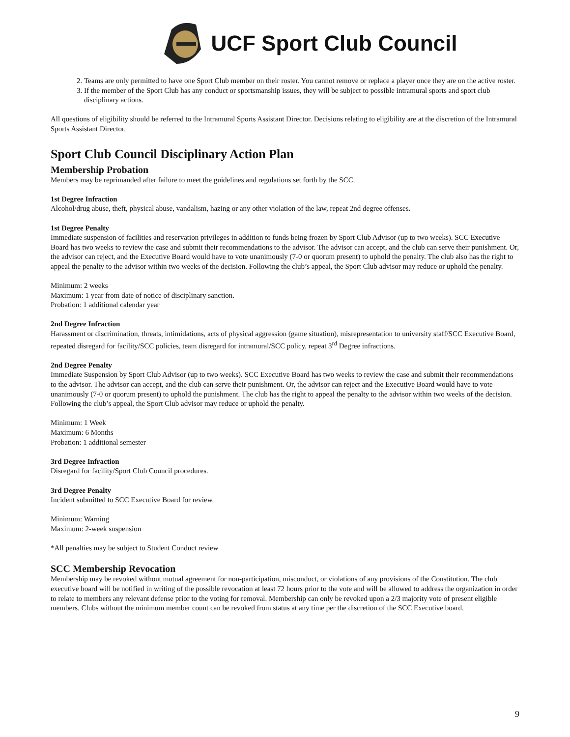UCF Sport Club Council
2. Teams are only permitted to have one Sport Club member on their roster. You cannot remove or replace a player once they are on the active roster.
3. If the member of the Sport Club has any conduct or sportsmanship issues, they will be subject to possible intramural sports and sport club disciplinary actions.
All questions of eligibility should be referred to the Intramural Sports Assistant Director. Decisions relating to eligibility are at the discretion of the Intramural Sports Assistant Director.
Sport Club Council Disciplinary Action Plan
Membership Probation
Members may be reprimanded after failure to meet the guidelines and regulations set forth by the SCC.
1st Degree Infraction
Alcohol/drug abuse, theft, physical abuse, vandalism, hazing or any other violation of the law, repeat 2nd degree offenses.
1st Degree Penalty
Immediate suspension of facilities and reservation privileges in addition to funds being frozen by Sport Club Advisor (up to two weeks). SCC Executive Board has two weeks to review the case and submit their recommendations to the advisor. The advisor can accept, and the club can serve their punishment. Or, the advisor can reject, and the Executive Board would have to vote unanimously (7-0 or quorum present) to uphold the penalty. The club also has the right to appeal the penalty to the advisor within two weeks of the decision. Following the club’s appeal, the Sport Club advisor may reduce or uphold the penalty.
Minimum: 2 weeks
Maximum: 1 year from date of notice of disciplinary sanction.
Probation: 1 additional calendar year
2nd Degree Infraction
Harassment or discrimination, threats, intimidations, acts of physical aggression (game situation), misrepresentation to university staff/SCC Executive Board, repeated disregard for facility/SCC policies, team disregard for intramural/SCC policy, repeat 3<sup>rd</sup> Degree infractions.
2nd Degree Penalty
Immediate Suspension by Sport Club Advisor (up to two weeks). SCC Executive Board has two weeks to review the case and submit their recommendations to the advisor. The advisor can accept, and the club can serve their punishment. Or, the advisor can reject and the Executive Board would have to vote unanimously (7-0 or quorum present) to uphold the punishment. The club has the right to appeal the penalty to the advisor within two weeks of the decision. Following the club’s appeal, the Sport Club advisor may reduce or uphold the penalty.
Minimum: 1 Week
Maximum: 6 Months
Probation: 1 additional semester
3rd Degree Infraction
Disregard for facility/Sport Club Council procedures.
3rd Degree Penalty
Incident submitted to SCC Executive Board for review.
Minimum: Warning
Maximum: 2-week suspension
*All penalties may be subject to Student Conduct review
SCC Membership Revocation
Membership may be revoked without mutual agreement for non-participation, misconduct, or violations of any provisions of the Constitution. The club executive board will be notified in writing of the possible revocation at least 72 hours prior to the vote and will be allowed to address the organization in order to relate to members any relevant defense prior to the voting for removal. Membership can only be revoked upon a 2/3 majority vote of present eligible members. Clubs without the minimum member count can be revoked from status at any time per the discretion of the SCC Executive board.
9